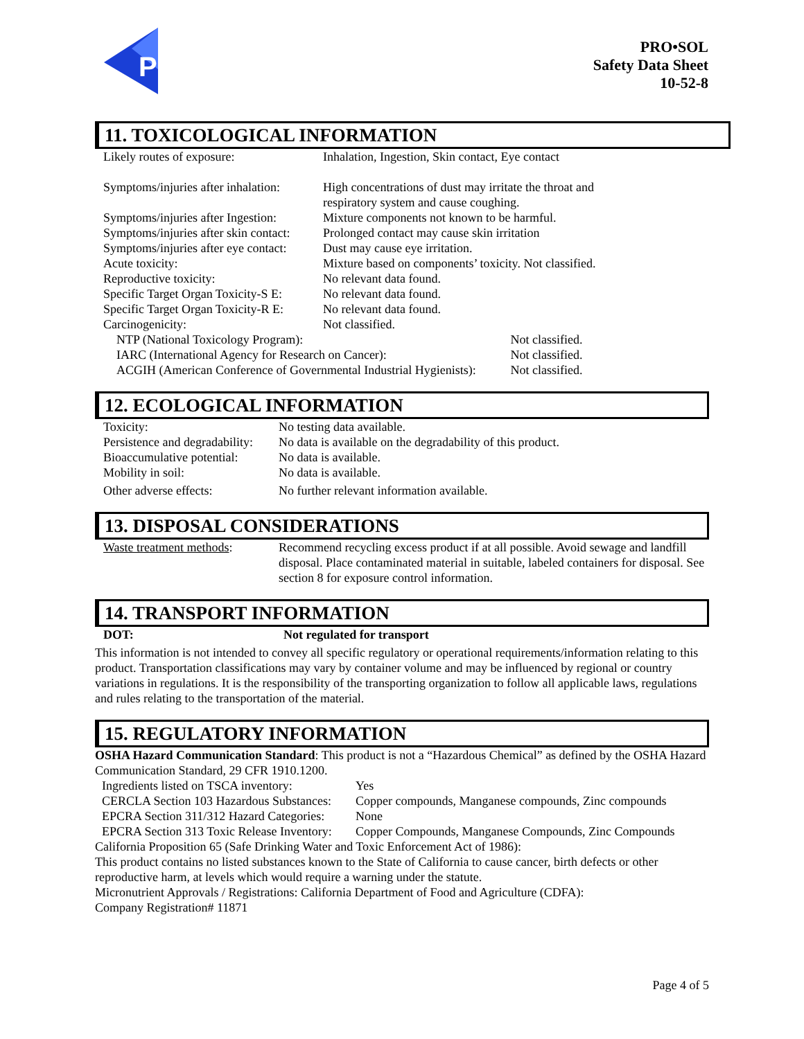P
PRO•SOL
Safety Data Sheet
10-52-8
11. TOXICOLOGICAL INFORMATION
| Likely routes of exposure: | Inhalation, Ingestion, Skin contact, Eye contact | |
| Symptoms/injuries after inhalation: | High concentrations of dust may irritate the throat and respiratory system and cause coughing. | |
| Symptoms/injuries after Ingestion: | Mixture components not known to be harmful. | |
| Symptoms/injuries after skin contact: | Prolonged contact may cause skin irritation | |
| Symptoms/injuries after eye contact: | Dust may cause eye irritation. | |
| Acute toxicity: | Mixture based on components’ toxicity. Not classified. | |
| Reproductive toxicity: | No relevant data found. | |
| Specific Target Organ Toxicity-S E: | No relevant data found. | |
| Specific Target Organ Toxicity-R E: | No relevant data found. | |
| Carcinogenicity: | Not classified. | |
| NTP (National Toxicology Program): | | Not classified. |
| IARC (International Agency for Research on Cancer): | | Not classified. |
| ACGIH (American Conference of Governmental Industrial Hygienists): | | Not classified. |
12. ECOLOGICAL INFORMATION
| Toxicity: | No testing data available. |
| Persistence and degradability: | No data is available on the degradability of this product. |
| Bioaccumulative potential: | No data is available. |
| Mobility in soil: | No data is available. |
| Other adverse effects: | No further relevant information available. |
13. DISPOSAL CONSIDERATIONS
| Waste treatment methods : | Recommend recycling excess product if at all possible. Avoid sewage and landfill disposal. Place contaminated material in suitable, labeled containers for disposal. See section 8 for exposure control information. |
14. TRANSPORT INFORMATION
| DOT: | Not regulated for transport |
This information is not intended to convey all specific regulatory or operational requirements/information relating to this product. Transportation classifications may vary by container volume and may be influenced by regional or country variations in regulations. It is the responsibility of the transporting organization to follow all applicable laws, regulations and rules relating to the transportation of the material.
15. REGULATORY INFORMATION
OSHA Hazard Communication Standard: This product is not a “Hazardous Chemical” as defined by the OSHA Hazard Communication Standard, 29 CFR 1910.1200.
| Ingredients listed on TSCA inventory: | Yes |
| CERCLA Section 103 Hazardous Substances: | Copper compounds, Manganese compounds, Zinc compounds |
| EPCRA Section 311/312 Hazard Categories: | None |
| EPCRA Section 313 Toxic Release Inventory: | Copper Compounds, Manganese Compounds, Zinc Compounds |
California Proposition 65 (Safe Drinking Water and Toxic Enforcement Act of 1986):
This product contains no listed substances known to the State of California to cause cancer, birth defects or other reproductive harm, at levels which would require a warning under the statute.
Micronutrient Approvals / Registrations: California Department of Food and Agriculture (CDFA):
Company Registration# 11871
Page 4 of 5